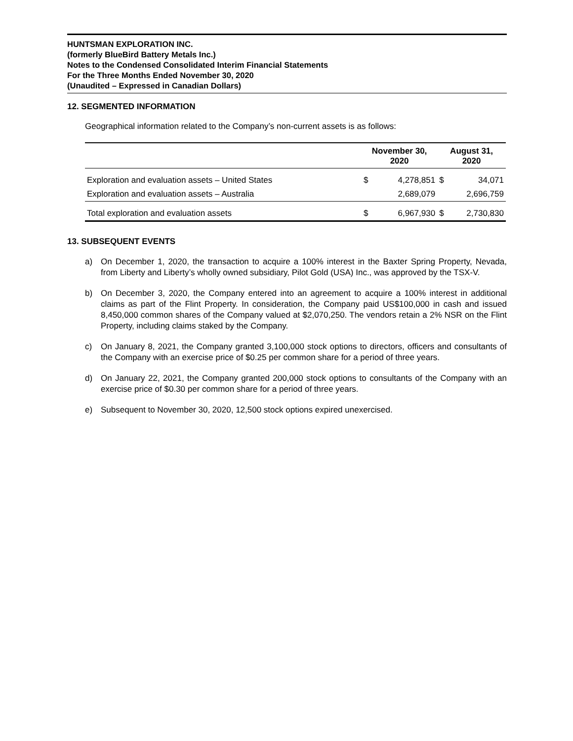HUNTSMAN EXPLORATION INC.
(formerly BlueBird Battery Metals Inc.)
Notes to the Condensed Consolidated Interim Financial Statements
For the Three Months Ended November 30, 2020
(Unaudited – Expressed in Canadian Dollars)
12. SEGMENTED INFORMATION
Geographical information related to the Company’s non-current assets is as follows:
| | November 30, 2020 | | August 31, 2020 | |
| --- | --- | --- | --- | --- |
| Exploration and evaluation assets – United States | $ | 4,278,851 | $ | 34,071 |
| Exploration and evaluation assets – Australia | | 2,689,079 | | 2,696,759 |
| Total exploration and evaluation assets | $ | 6,967,930 | $ | 2,730,830 |
13. SUBSEQUENT EVENTS
a) On December 1, 2020, the transaction to acquire a 100% interest in the Baxter Spring Property, Nevada, from Liberty and Liberty’s wholly owned subsidiary, Pilot Gold (USA) Inc., was approved by the TSX-V.
b) On December 3, 2020, the Company entered into an agreement to acquire a 100% interest in additional claims as part of the Flint Property. In consideration, the Company paid US$100,000 in cash and issued 8,450,000 common shares of the Company valued at $2,070,250. The vendors retain a 2% NSR on the Flint Property, including claims staked by the Company.
c) On January 8, 2021, the Company granted 3,100,000 stock options to directors, officers and consultants of the Company with an exercise price of $0.25 per common share for a period of three years.
d) On January 22, 2021, the Company granted 200,000 stock options to consultants of the Company with an exercise price of $0.30 per common share for a period of three years.
e) Subsequent to November 30, 2020, 12,500 stock options expired unexercised.